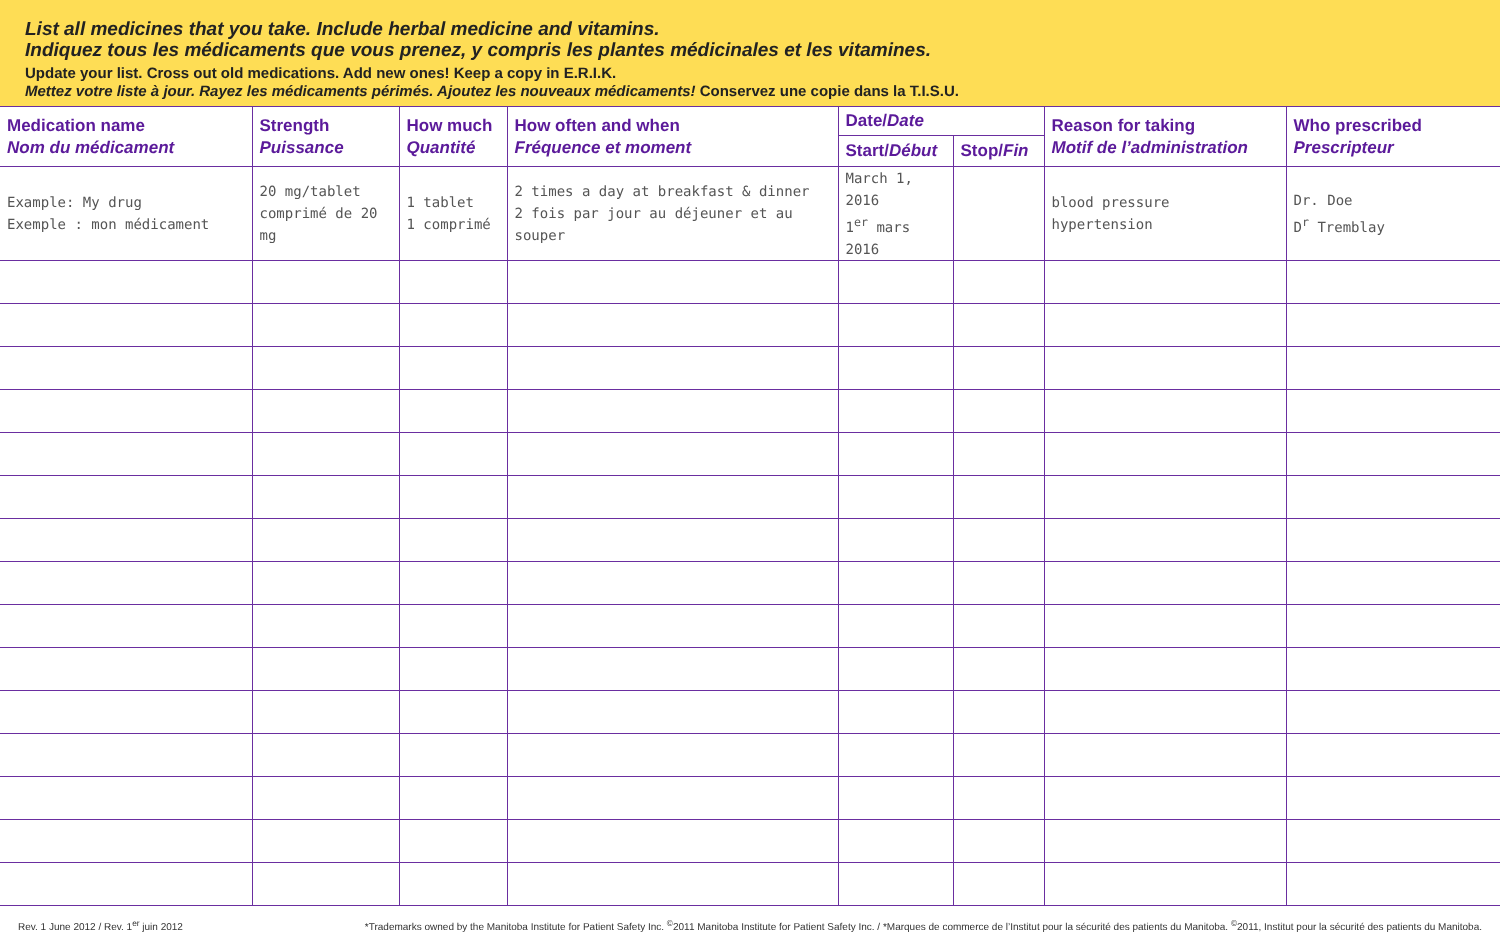List all medicines that you take. Include herbal medicine and vitamins.
Indiquez tous les médicaments que vous prenez, y compris les plantes médicinales et les vitamines.
Update your list. Cross out old medications. Add new ones! Keep a copy in E.R.I.K.
Mettez votre liste à jour. Rayez les médicaments périmés. Ajoutez les nouveaux médicaments! Conservez une copie dans la T.I.S.U.
| Medication name Nom du médicament | Strength Puissance | How much Quantité | How often and when Fréquence et moment | Date/ Date | | Reason for taking Motif de l’administration | Who prescribed Prescripteur |
| --- | --- | --- | --- | --- | --- | --- | --- |
| | | | | Start/ Début | Stop/ Fin | | |
| Example: My drug Exemple : mon médicament | 20 mg/tablet comprimé de 20 mg | 1 tablet 1 comprimé | 2 times a day at breakfast & dinner 2 fois par jour au déjeuner et au souper | March 1, 2016 1<sup>er</sup> mars 2016 | | blood pressure hypertension | Dr. Doe D<sup>r</sup> Tremblay |
Rev. 1 June 2012 / Rev. 1<sup>er</sup> juin 2012 *Trademarks owned by the Manitoba Institute for Patient Safety Inc. <sup>©</sup>2011 Manitoba Institute for Patient Safety Inc. / *Marques de commerce de l’Institut pour la sécurité des patients du Manitoba. <sup>©</sup>2011, Institut pour la sécurité des patients du Manitoba.